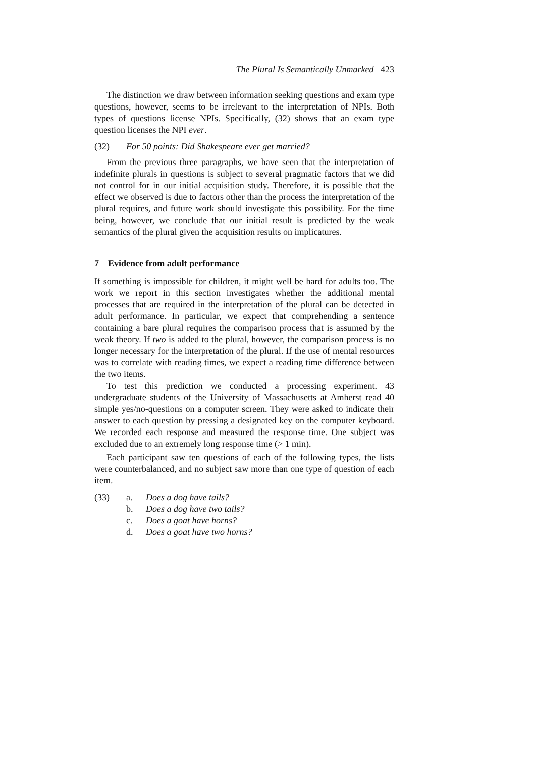The Plural Is Semantically Unmarked 423
The distinction we draw between information seeking questions and exam type questions, however, seems to be irrelevant to the interpretation of NPIs. Both types of questions license NPIs. Specifically, (32) shows that an exam type question licenses the NPI ever.
(32) For 50 points: Did Shakespeare ever get married?
From the previous three paragraphs, we have seen that the interpretation of indefinite plurals in questions is subject to several pragmatic factors that we did not control for in our initial acquisition study. Therefore, it is possible that the effect we observed is due to factors other than the process the interpretation of the plural requires, and future work should investigate this possibility. For the time being, however, we conclude that our initial result is predicted by the weak semantics of the plural given the acquisition results on implicatures.
7 Evidence from adult performance
If something is impossible for children, it might well be hard for adults too. The work we report in this section investigates whether the additional mental processes that are required in the interpretation of the plural can be detected in adult performance. In particular, we expect that comprehending a sentence containing a bare plural requires the comparison process that is assumed by the weak theory. If two is added to the plural, however, the comparison process is no longer necessary for the interpretation of the plural. If the use of mental resources was to correlate with reading times, we expect a reading time difference between the two items.
To test this prediction we conducted a processing experiment. 43 undergraduate students of the University of Massachusetts at Amherst read 40 simple yes/no-questions on a computer screen. They were asked to indicate their answer to each question by pressing a designated key on the computer keyboard. We recorded each response and measured the response time. One subject was excluded due to an extremely long response time (> 1 min).
Each participant saw ten questions of each of the following types, the lists were counterbalanced, and no subject saw more than one type of question of each item.
(33) a. Does a dog have tails?
b. Does a dog have two tails?
c. Does a goat have horns?
d. Does a goat have two horns?